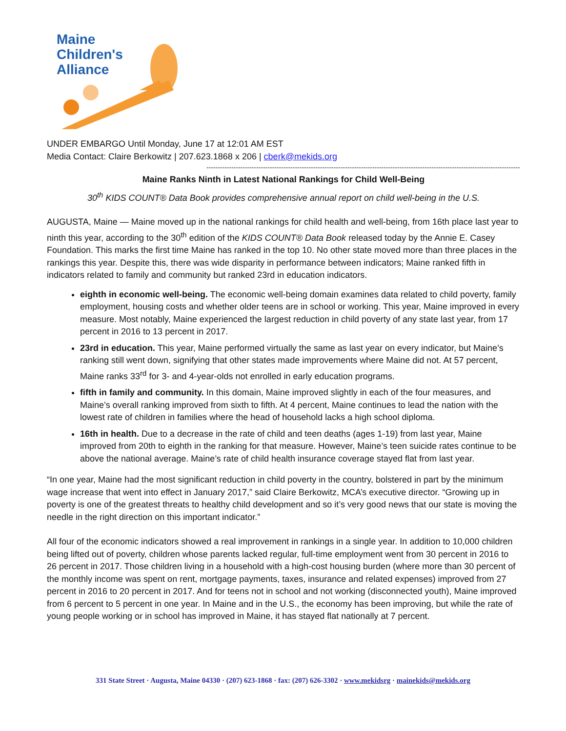Maine
Children's
Alliance
UNDER EMBARGO Until Monday, June 17 at 12:01 AM EST
Media Contact: Claire Berkowitz | 207.623.1868 x 206 | cberk@mekids.org
------------------------------------------------------------------------------------------------------------------------------------------
Maine Ranks Ninth in Latest National Rankings for Child Well-Being
30<sup>th</sup> KIDS COUNT® Data Book provides comprehensive annual report on child well-being in the U.S.
AUGUSTA, Maine — Maine moved up in the national rankings for child health and well-being, from 16th place last year to ninth this year, according to the 30<sup>th</sup> edition of the KIDS COUNT® Data Book released today by the Annie E. Casey Foundation. This marks the first time Maine has ranked in the top 10. No other state moved more than three places in the rankings this year. Despite this, there was wide disparity in performance between indicators; Maine ranked fifth in indicators related to family and community but ranked 23rd in education indicators.
eighth in economic well-being. The economic well-being domain examines data related to child poverty, family employment, housing costs and whether older teens are in school or working. This year, Maine improved in every measure. Most notably, Maine experienced the largest reduction in child poverty of any state last year, from 17 percent in 2016 to 13 percent in 2017.
23rd in education. This year, Maine performed virtually the same as last year on every indicator, but Maine’s ranking still went down, signifying that other states made improvements where Maine did not. At 57 percent, Maine ranks 33<sup>rd</sup> for 3- and 4-year-olds not enrolled in early education programs.
fifth in family and community. In this domain, Maine improved slightly in each of the four measures, and Maine’s overall ranking improved from sixth to fifth. At 4 percent, Maine continues to lead the nation with the lowest rate of children in families where the head of household lacks a high school diploma.
16th in health. Due to a decrease in the rate of child and teen deaths (ages 1-19) from last year, Maine improved from 20th to eighth in the ranking for that measure. However, Maine’s teen suicide rates continue to be above the national average. Maine’s rate of child health insurance coverage stayed flat from last year.
“In one year, Maine had the most significant reduction in child poverty in the country, bolstered in part by the minimum wage increase that went into effect in January 2017,” said Claire Berkowitz, MCA’s executive director. “Growing up in poverty is one of the greatest threats to healthy child development and so it’s very good news that our state is moving the needle in the right direction on this important indicator.”
All four of the economic indicators showed a real improvement in rankings in a single year. In addition to 10,000 children being lifted out of poverty, children whose parents lacked regular, full-time employment went from 30 percent in 2016 to 26 percent in 2017. Those children living in a household with a high-cost housing burden (where more than 30 percent of the monthly income was spent on rent, mortgage payments, taxes, insurance and related expenses) improved from 27 percent in 2016 to 20 percent in 2017. And for teens not in school and not working (disconnected youth), Maine improved from 6 percent to 5 percent in one year. In Maine and in the U.S., the economy has been improving, but while the rate of young people working or in school has improved in Maine, it has stayed flat nationally at 7 percent.
331 State Street · Augusta, Maine 04330 · (207) 623-1868 · fax: (207) 626-3302 · www.mekidsrg · mainekids@mekids.org